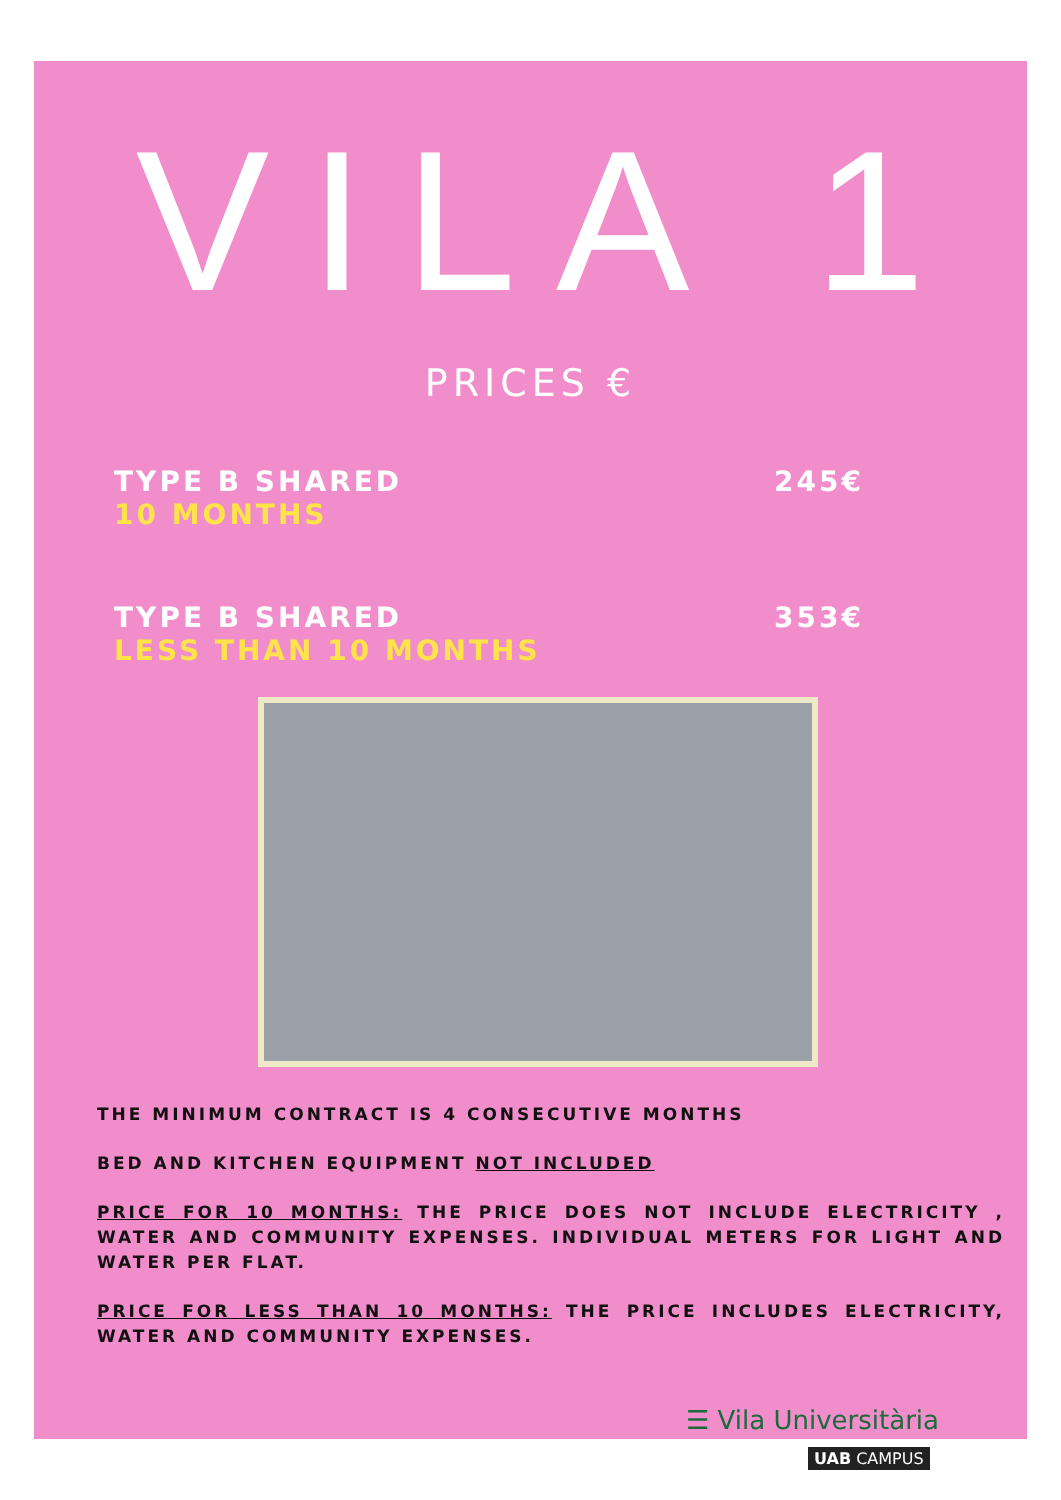VILA 1
PRICES €
TYPE B SHARED
10 MONTHS
245€
TYPE B SHARED
LESS THAN 10 MONTHS
353€
THE MINIMUM CONTRACT IS 4 CONSECUTIVE MONTHS
BED AND KITCHEN EQUIPMENT NOT INCLUDED
PRICE FOR 10 MONTHS: THE PRICE DOES NOT INCLUDE ELECTRICITY , WATER AND COMMUNITY EXPENSES. INDIVIDUAL METERS FOR LIGHT AND WATER PER FLAT.
PRICE FOR LESS THAN 10 MONTHS: THE PRICE INCLUDES ELECTRICITY, WATER AND COMMUNITY EXPENSES.
☰ Vila Universitària
UAB CAMPUS